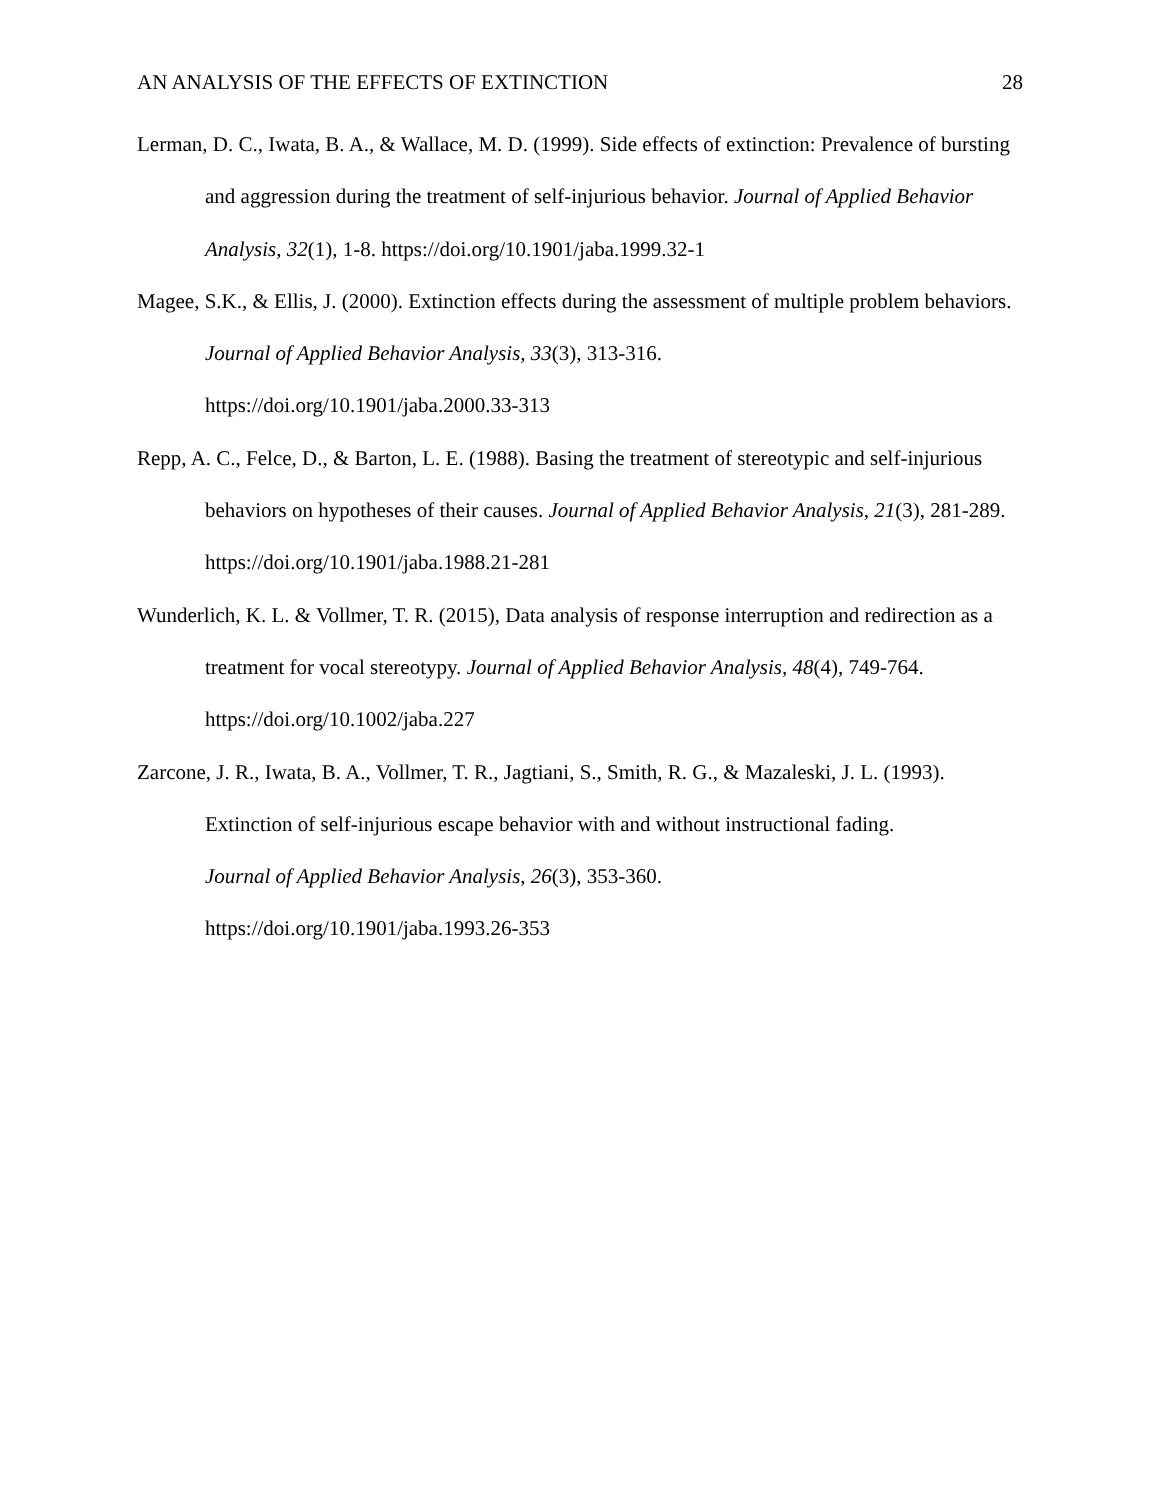AN ANALYSIS OF THE EFFECTS OF EXTINCTION 28
Lerman, D. C., Iwata, B. A., & Wallace, M. D. (1999). Side effects of extinction: Prevalence of bursting and aggression during the treatment of self-injurious behavior. Journal of Applied Behavior Analysis, 32(1), 1-8. https://doi.org/10.1901/jaba.1999.32-1
Magee, S.K., & Ellis, J. (2000). Extinction effects during the assessment of multiple problem behaviors. Journal of Applied Behavior Analysis, 33(3), 313-316.
https://doi.org/10.1901/jaba.2000.33-313
Repp, A. C., Felce, D., & Barton, L. E. (1988). Basing the treatment of stereotypic and self-injurious behaviors on hypotheses of their causes. Journal of Applied Behavior Analysis, 21(3), 281-289. https://doi.org/10.1901/jaba.1988.21-281
Wunderlich, K. L. & Vollmer, T. R. (2015), Data analysis of response interruption and redirection as a treatment for vocal stereotypy. Journal of Applied Behavior Analysis, 48(4), 749-764. https://doi.org/10.1002/jaba.227
Zarcone, J. R., Iwata, B. A., Vollmer, T. R., Jagtiani, S., Smith, R. G., & Mazaleski, J. L. (1993). Extinction of self-injurious escape behavior with and without instructional fading.
Journal of Applied Behavior Analysis, 26(3), 353-360.
https://doi.org/10.1901/jaba.1993.26-353